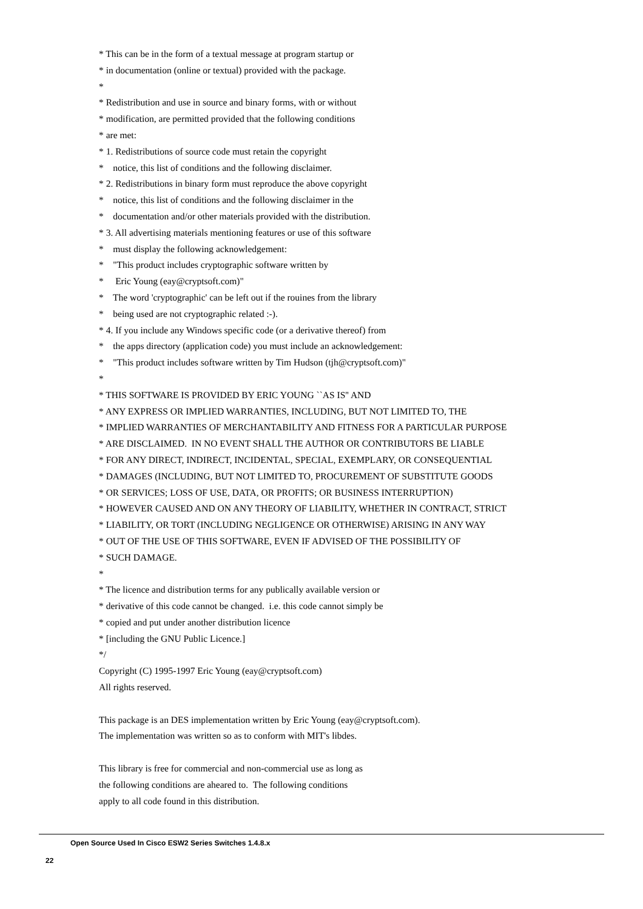* This can be in the form of a textual message at program startup or * in documentation (online or textual) provided with the package. * * Redistribution and use in source and binary forms, with or without * modification, are permitted provided that the following conditions * are met: * 1. Redistributions of source code must retain the copyright * notice, this list of conditions and the following disclaimer. * 2. Redistributions in binary form must reproduce the above copyright * notice, this list of conditions and the following disclaimer in the * documentation and/or other materials provided with the distribution. * 3. All advertising materials mentioning features or use of this software * must display the following acknowledgement: * "This product includes cryptographic software written by * Eric Young (eay@cryptsoft.com)" * The word 'cryptographic' can be left out if the rouines from the library * being used are not cryptographic related :-). * 4. If you include any Windows specific code (or a derivative thereof) from * the apps directory (application code) you must include an acknowledgement: * "This product includes software written by Tim Hudson (tjh@cryptsoft.com)" * * THIS SOFTWARE IS PROVIDED BY ERIC YOUNG ``AS IS'' AND * ANY EXPRESS OR IMPLIED WARRANTIES, INCLUDING, BUT NOT LIMITED TO, THE * IMPLIED WARRANTIES OF MERCHANTABILITY AND FITNESS FOR A PARTICULAR PURPOSE * ARE DISCLAIMED. IN NO EVENT SHALL THE AUTHOR OR CONTRIBUTORS BE LIABLE * FOR ANY DIRECT, INDIRECT, INCIDENTAL, SPECIAL, EXEMPLARY, OR CONSEQUENTIAL * DAMAGES (INCLUDING, BUT NOT LIMITED TO, PROCUREMENT OF SUBSTITUTE GOODS * OR SERVICES; LOSS OF USE, DATA, OR PROFITS; OR BUSINESS INTERRUPTION) * HOWEVER CAUSED AND ON ANY THEORY OF LIABILITY, WHETHER IN CONTRACT, STRICT * LIABILITY, OR TORT (INCLUDING NEGLIGENCE OR OTHERWISE) ARISING IN ANY WAY * OUT OF THE USE OF THIS SOFTWARE, EVEN IF ADVISED OF THE POSSIBILITY OF * SUCH DAMAGE. * * The licence and distribution terms for any publically available version or * derivative of this code cannot be changed. i.e. this code cannot simply be * copied and put under another distribution licence * [including the GNU Public Licence.] */ Copyright (C) 1995-1997 Eric Young (eay@cryptsoft.com) All rights reserved. This package is an DES implementation written by Eric Young (eay@cryptsoft.com). The implementation was written so as to conform with MIT's libdes. This library is free for commercial and non-commercial use as long as the following conditions are aheared to. The following conditions apply to all code found in this distribution.
Open Source Used In Cisco ESW2 Series Switches 1.4.8.x
22